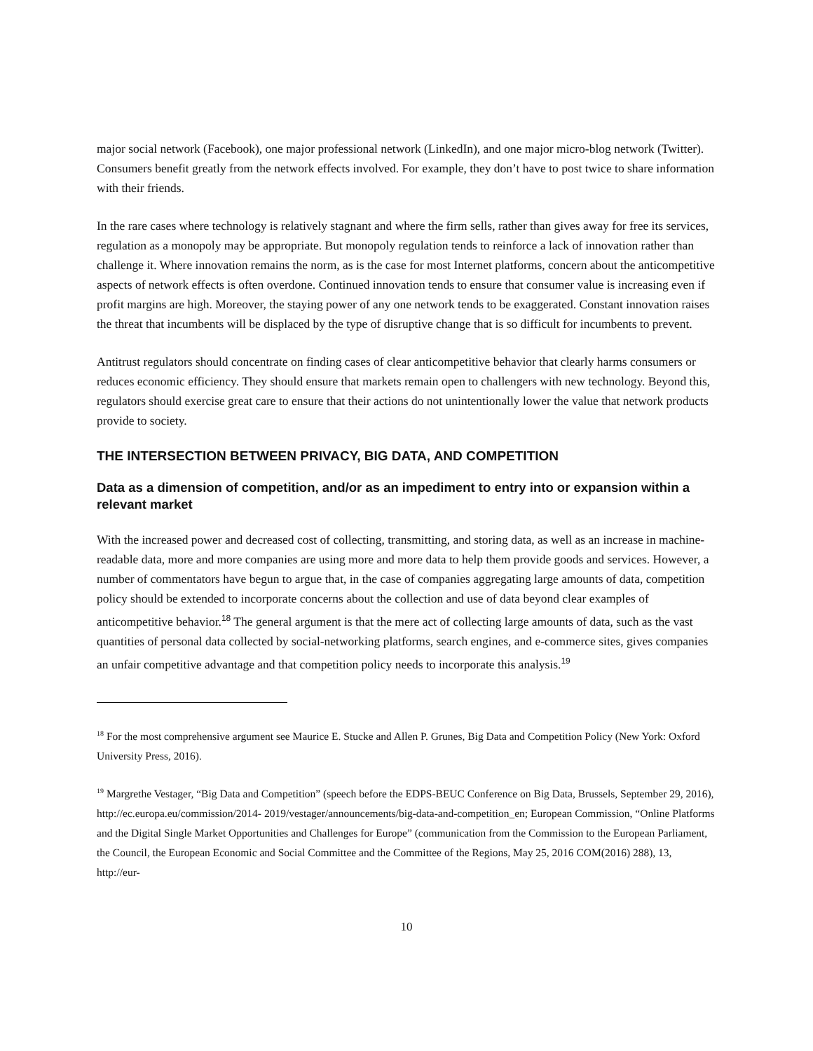major social network (Facebook), one major professional network (LinkedIn), and one major micro-blog network (Twitter). Consumers benefit greatly from the network effects involved. For example, they don’t have to post twice to share information with their friends.
In the rare cases where technology is relatively stagnant and where the firm sells, rather than gives away for free its services, regulation as a monopoly may be appropriate. But monopoly regulation tends to reinforce a lack of innovation rather than challenge it. Where innovation remains the norm, as is the case for most Internet platforms, concern about the anticompetitive aspects of network effects is often overdone. Continued innovation tends to ensure that consumer value is increasing even if profit margins are high. Moreover, the staying power of any one network tends to be exaggerated. Constant innovation raises the threat that incumbents will be displaced by the type of disruptive change that is so difficult for incumbents to prevent.
Antitrust regulators should concentrate on finding cases of clear anticompetitive behavior that clearly harms consumers or reduces economic efficiency. They should ensure that markets remain open to challengers with new technology. Beyond this, regulators should exercise great care to ensure that their actions do not unintentionally lower the value that network products provide to society.
THE INTERSECTION BETWEEN PRIVACY, BIG DATA, AND COMPETITION
Data as a dimension of competition, and/or as an impediment to entry into or expansion within a relevant market
With the increased power and decreased cost of collecting, transmitting, and storing data, as well as an increase in machine-readable data, more and more companies are using more and more data to help them provide goods and services. However, a number of commentators have begun to argue that, in the case of companies aggregating large amounts of data, competition policy should be extended to incorporate concerns about the collection and use of data beyond clear examples of anticompetitive behavior.<sup>18</sup> The general argument is that the mere act of collecting large amounts of data, such as the vast quantities of personal data collected by social-networking platforms, search engines, and e-commerce sites, gives companies an unfair competitive advantage and that competition policy needs to incorporate this analysis.<sup>19</sup>
<sup>18</sup> For the most comprehensive argument see Maurice E. Stucke and Allen P. Grunes, Big Data and Competition Policy (New York: Oxford University Press, 2016).
<sup>19</sup> Margrethe Vestager, “Big Data and Competition” (speech before the EDPS-BEUC Conference on Big Data, Brussels, September 29, 2016), http://ec.europa.eu/commission/2014- 2019/vestager/announcements/big-data-and-competition_en; European Commission, “Online Platforms and the Digital Single Market Opportunities and Challenges for Europe” (communication from the Commission to the European Parliament, the Council, the European Economic and Social Committee and the Committee of the Regions, May 25, 2016 COM(2016) 288), 13, http://eur-
10